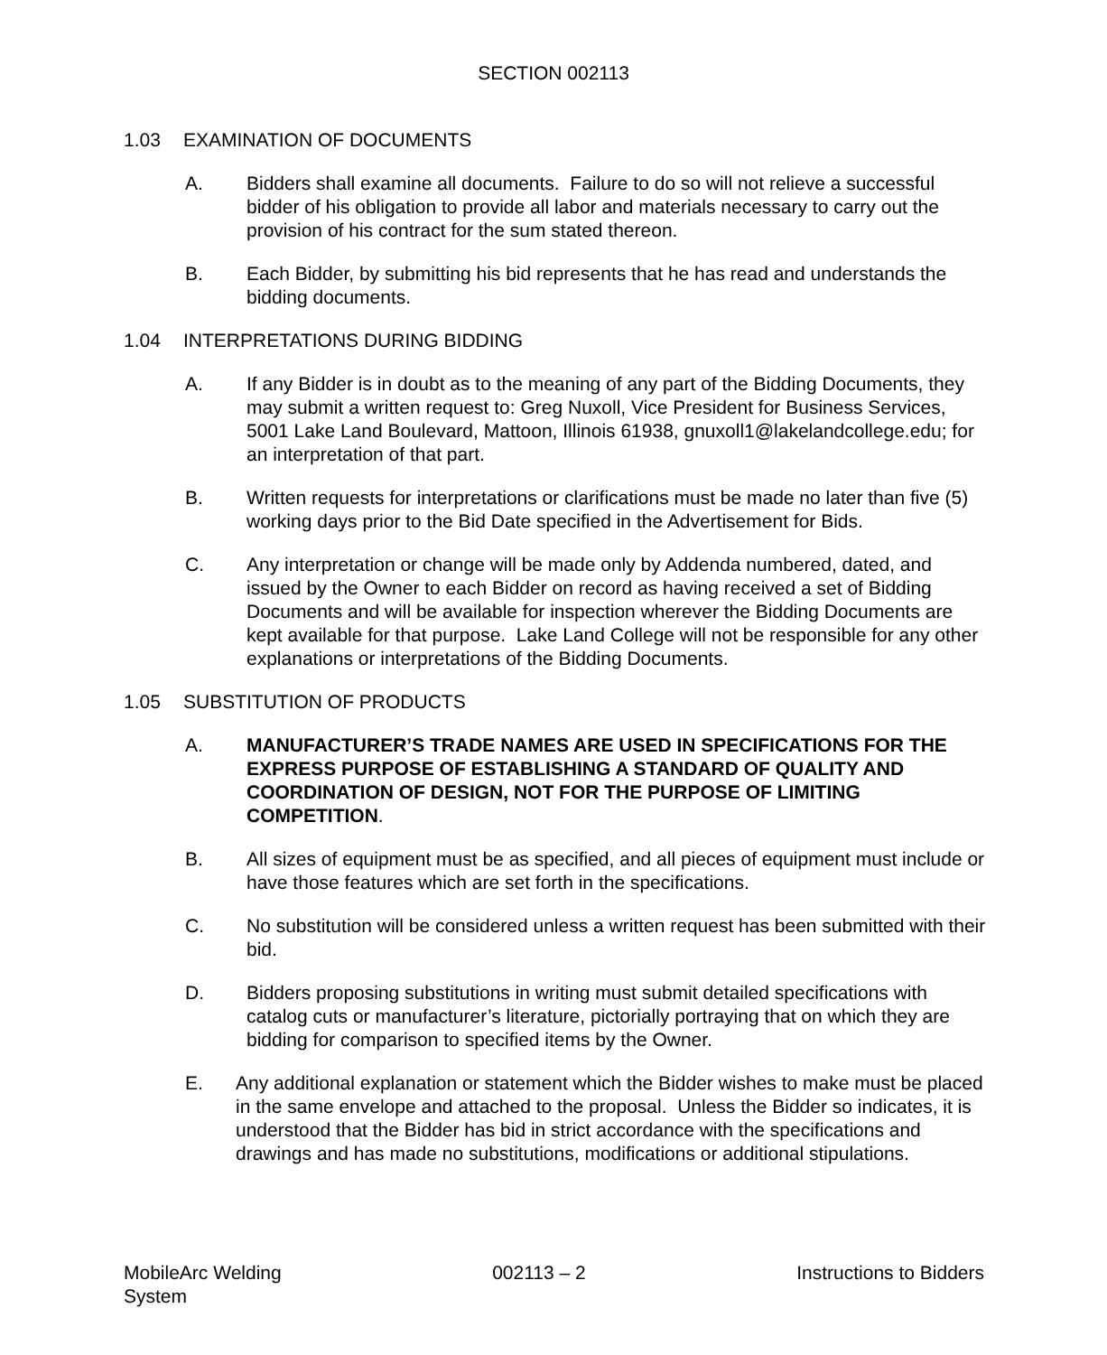SECTION 002113
1.03 EXAMINATION OF DOCUMENTS
A. Bidders shall examine all documents. Failure to do so will not relieve a successful bidder of his obligation to provide all labor and materials necessary to carry out the provision of his contract for the sum stated thereon.
B. Each Bidder, by submitting his bid represents that he has read and understands the bidding documents.
1.04 INTERPRETATIONS DURING BIDDING
A. If any Bidder is in doubt as to the meaning of any part of the Bidding Documents, they may submit a written request to: Greg Nuxoll, Vice President for Business Services, 5001 Lake Land Boulevard, Mattoon, Illinois 61938, gnuxoll1@lakelandcollege.edu; for an interpretation of that part.
B. Written requests for interpretations or clarifications must be made no later than five (5) working days prior to the Bid Date specified in the Advertisement for Bids.
C. Any interpretation or change will be made only by Addenda numbered, dated, and issued by the Owner to each Bidder on record as having received a set of Bidding Documents and will be available for inspection wherever the Bidding Documents are kept available for that purpose. Lake Land College will not be responsible for any other explanations or interpretations of the Bidding Documents.
1.05 SUBSTITUTION OF PRODUCTS
A. MANUFACTURER’S TRADE NAMES ARE USED IN SPECIFICATIONS FOR THE EXPRESS PURPOSE OF ESTABLISHING A STANDARD OF QUALITY AND COORDINATION OF DESIGN, NOT FOR THE PURPOSE OF LIMITING COMPETITION.
B. All sizes of equipment must be as specified, and all pieces of equipment must include or have those features which are set forth in the specifications.
C. No substitution will be considered unless a written request has been submitted with their bid.
D. Bidders proposing substitutions in writing must submit detailed specifications with catalog cuts or manufacturer’s literature, pictorially portraying that on which they are bidding for comparison to specified items by the Owner.
E. Any additional explanation or statement which the Bidder wishes to make must be placed in the same envelope and attached to the proposal. Unless the Bidder so indicates, it is understood that the Bidder has bid in strict accordance with the specifications and drawings and has made no substitutions, modifications or additional stipulations.
MobileArc Welding
System 002113 – 2 Instructions to Bidders